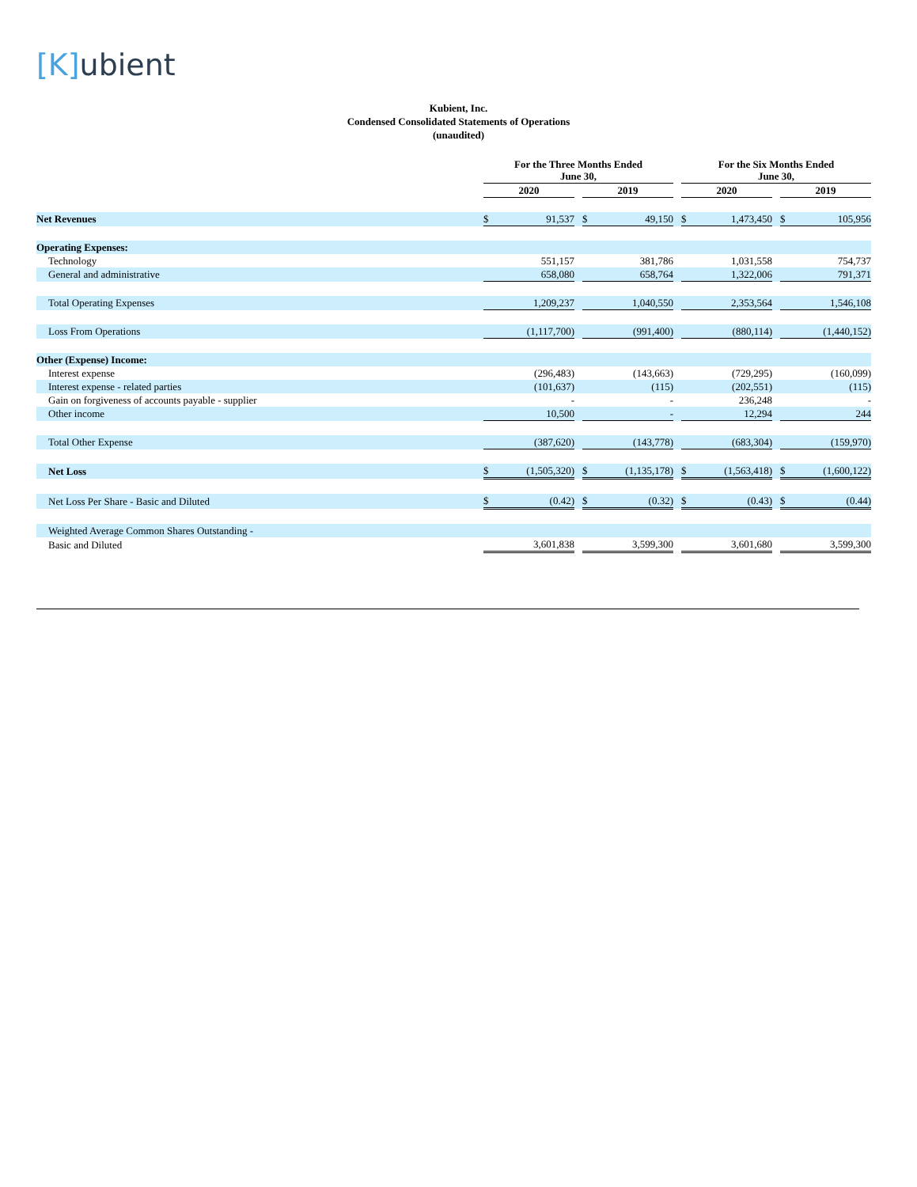[K] ubient
Kubient, Inc.
Condensed Consolidated Statements of Operations
(unaudited)
| | For the Three Months Ended June 30, | | | | | | For the Six Months Ended June 30, | | | | |
| --- | --- | --- | --- | --- | --- | --- | --- | --- | --- | --- | --- |
| | 2020 | | | 2019 | | | 2020 | | | 2019 | |
| Net Revenues | $ | 91,537 | | $ | 49,150 | | $ | 1,473,450 | | $ | 105,956 |
| Operating Expenses: | | | | | | | | | | | |
| Technology | | 551,157 | | | 381,786 | | | 1,031,558 | | | 754,737 |
| General and administrative | | 658,080 | | | 658,764 | | | 1,322,006 | | | 791,371 |
| Total Operating Expenses | | 1,209,237 | | | 1,040,550 | | | 2,353,564 | | | 1,546,108 |
| Loss From Operations | | (1,117,700) | | | (991,400) | | | (880,114) | | | (1,440,152) |
| Other (Expense) Income: | | | | | | | | | | | |
| Interest expense | | (296,483) | | | (143,663) | | | (729,295) | | | (160,099) |
| Interest expense - related parties | | (101,637) | | | (115) | | | (202,551) | | | (115) |
| Gain on forgiveness of accounts payable - supplier | | - | | | - | | | 236,248 | | | - |
| Other income | | 10,500 | | | - | | | 12,294 | | | 244 |
| Total Other Expense | | (387,620) | | | (143,778) | | | (683,304) | | | (159,970) |
| Net Loss | $ | (1,505,320) | | $ | (1,135,178) | | $ | (1,563,418) | | $ | (1,600,122) |
| Net Loss Per Share - Basic and Diluted | $ | (0.42) | | $ | (0.32) | | $ | (0.43) | | $ | (0.44) |
| Weighted Average Common Shares Outstanding - | | | | | | | | | | | |
| Basic and Diluted | | 3,601,838 | | | 3,599,300 | | | 3,601,680 | | | 3,599,300 |